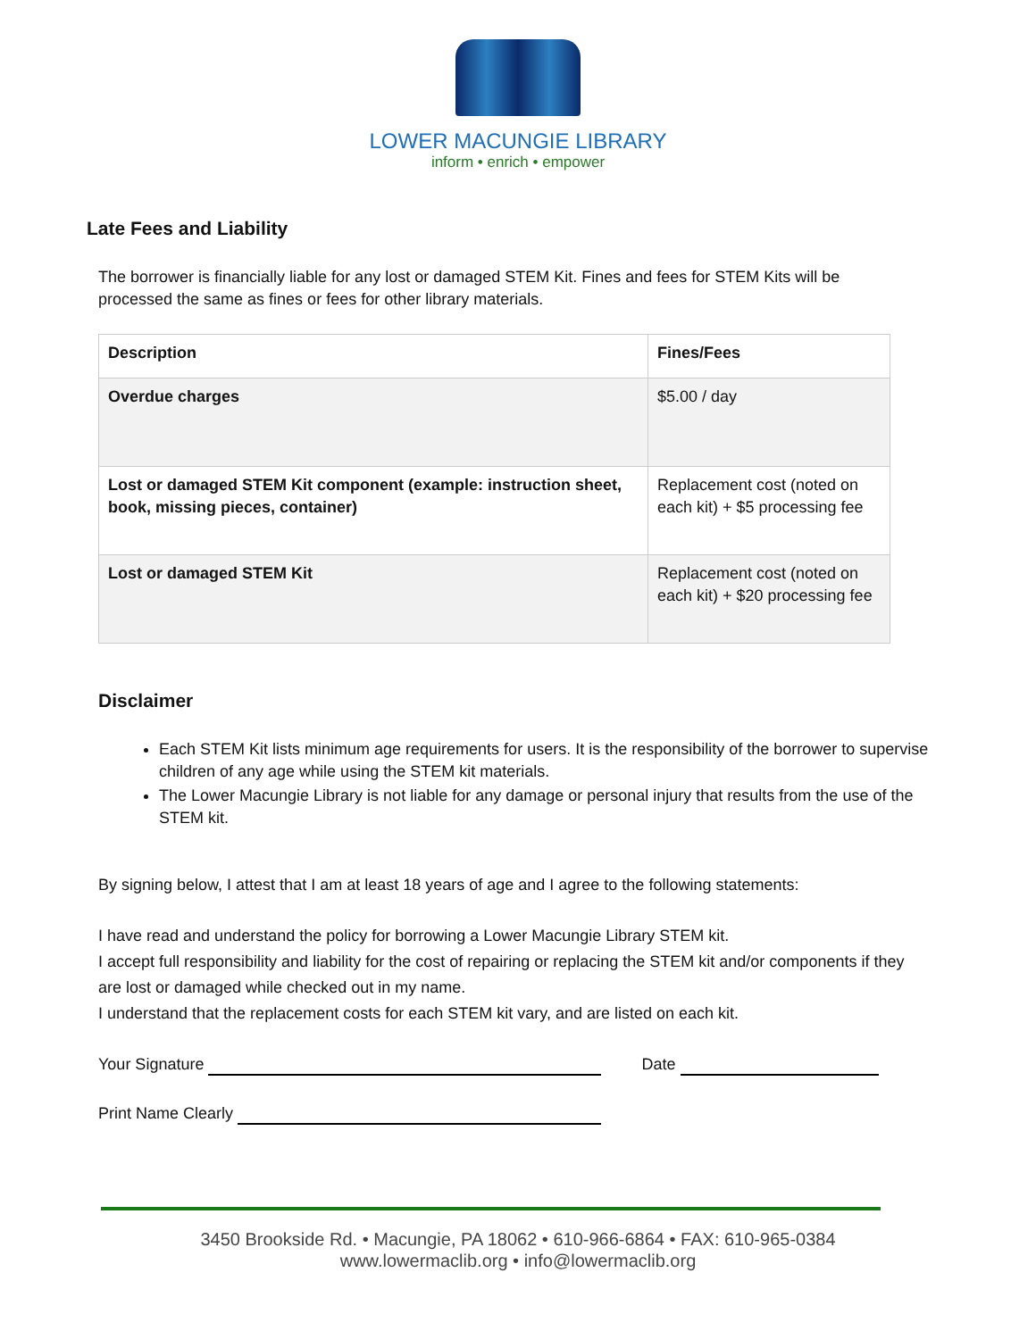LOWER MACUNGIE LIBRARY
inform • enrich • empower
Late Fees and Liability
The borrower is financially liable for any lost or damaged STEM Kit. Fines and fees for STEM Kits will be processed the same as fines or fees for other library materials.
| Description | Fines/Fees |
| Overdue charges | $5.00 / day |
| Lost or damaged STEM Kit component (example: instruction sheet, book, missing pieces, container) | Replacement cost (noted on each kit) + $5 processing fee |
| Lost or damaged STEM Kit | Replacement cost (noted on each kit) + $20 processing fee |
Disclaimer
Each STEM Kit lists minimum age requirements for users. It is the responsibility of the borrower to supervise children of any age while using the STEM kit materials.
The Lower Macungie Library is not liable for any damage or personal injury that results from the use of the STEM kit.
By signing below, I attest that I am at least 18 years of age and I agree to the following statements:
I have read and understand the policy for borrowing a Lower Macungie Library STEM kit.
I accept full responsibility and liability for the cost of repairing or replacing the STEM kit and/or components if they are lost or damaged while checked out in my name.
I understand that the replacement costs for each STEM kit vary, and are listed on each kit.
Your Signature Date
Print Name Clearly
3450 Brookside Rd. • Macungie, PA 18062 • 610-966-6864 • FAX: 610-965-0384
www.lowermaclib.org • info@lowermaclib.org